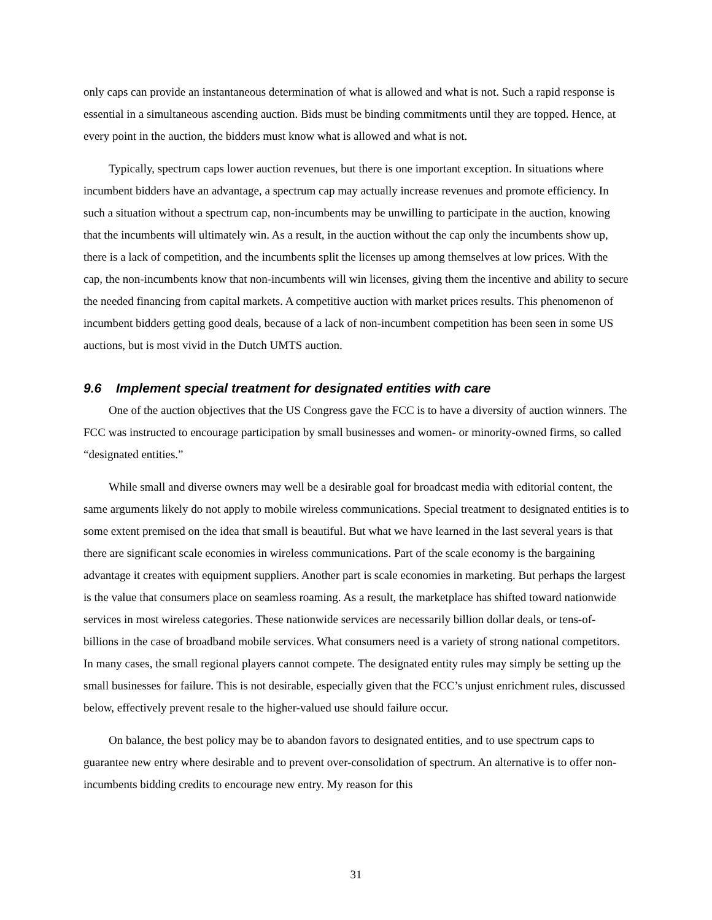only caps can provide an instantaneous determination of what is allowed and what is not. Such a rapid response is essential in a simultaneous ascending auction. Bids must be binding commitments until they are topped. Hence, at every point in the auction, the bidders must know what is allowed and what is not.
Typically, spectrum caps lower auction revenues, but there is one important exception. In situations where incumbent bidders have an advantage, a spectrum cap may actually increase revenues and promote efficiency. In such a situation without a spectrum cap, non-incumbents may be unwilling to participate in the auction, knowing that the incumbents will ultimately win. As a result, in the auction without the cap only the incumbents show up, there is a lack of competition, and the incumbents split the licenses up among themselves at low prices. With the cap, the non-incumbents know that non-incumbents will win licenses, giving them the incentive and ability to secure the needed financing from capital markets. A competitive auction with market prices results. This phenomenon of incumbent bidders getting good deals, because of a lack of non-incumbent competition has been seen in some US auctions, but is most vivid in the Dutch UMTS auction.
9.6 Implement special treatment for designated entities with care
One of the auction objectives that the US Congress gave the FCC is to have a diversity of auction winners. The FCC was instructed to encourage participation by small businesses and women- or minority-owned firms, so called “designated entities.”
While small and diverse owners may well be a desirable goal for broadcast media with editorial content, the same arguments likely do not apply to mobile wireless communications. Special treatment to designated entities is to some extent premised on the idea that small is beautiful. But what we have learned in the last several years is that there are significant scale economies in wireless communications. Part of the scale economy is the bargaining advantage it creates with equipment suppliers. Another part is scale economies in marketing. But perhaps the largest is the value that consumers place on seamless roaming. As a result, the marketplace has shifted toward nationwide services in most wireless categories. These nationwide services are necessarily billion dollar deals, or tens-of-billions in the case of broadband mobile services. What consumers need is a variety of strong national competitors. In many cases, the small regional players cannot compete. The designated entity rules may simply be setting up the small businesses for failure. This is not desirable, especially given that the FCC’s unjust enrichment rules, discussed below, effectively prevent resale to the higher-valued use should failure occur.
On balance, the best policy may be to abandon favors to designated entities, and to use spectrum caps to guarantee new entry where desirable and to prevent over-consolidation of spectrum. An alternative is to offer non-incumbents bidding credits to encourage new entry. My reason for this
31